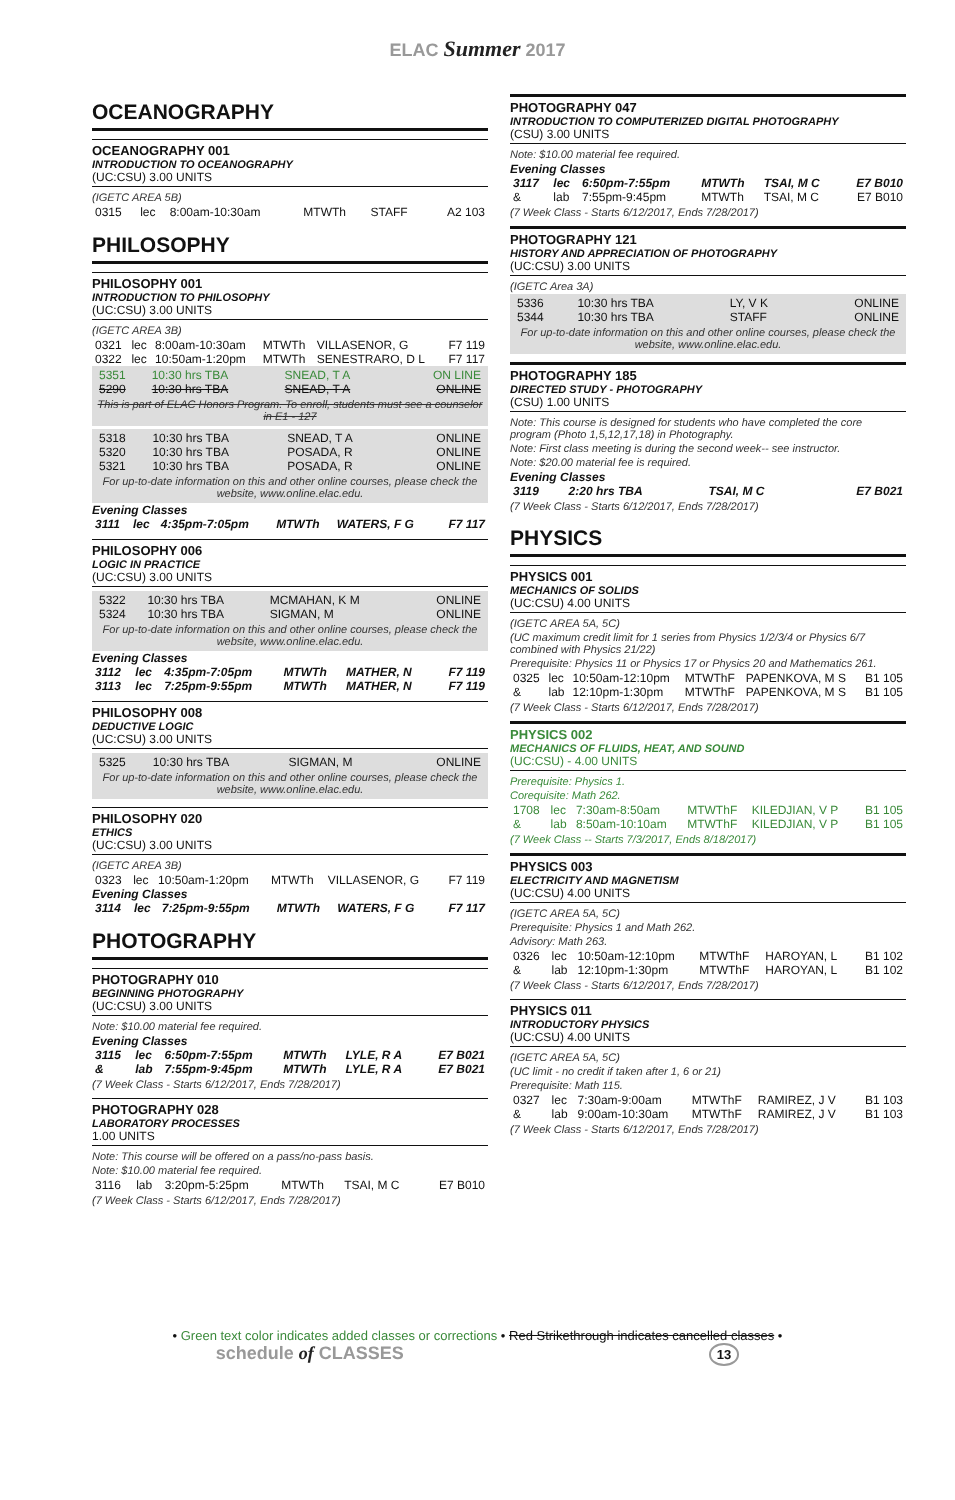ELAC Summer 2017
OCEANOGRAPHY
OCEANOGRAPHY 001
INTRODUCTION TO OCEANOGRAPHY
(UC:CSU) 3.00 UNITS
(IGETC AREA 5B)
| 0315 | lec | 8:00am-10:30am | MTWTh | STAFF | A2 103 |
PHILOSOPHY
PHILOSOPHY 001
INTRODUCTION TO PHILOSOPHY
(UC:CSU) 3.00 UNITS
(IGETC AREA 3B)
| 0321 | lec | 8:00am-10:30am | MTWTh | VILLASENOR, G | F7 119 |
| 0322 | lec | 10:50am-1:20pm | MTWTh | SENESTRARO, D L | F7 117 |
| 5351 | 10:30 hrs TBA | SNEAD, T A | ON LINE |
| 5290 | 10:30 hrs TBA | SNEAD, T A | ONLINE |
This is part of ELAC Honors Program. To enroll, students must see a counselor in E1 - 127
| 5318 | 10:30 hrs TBA | SNEAD, T A | ONLINE |
| 5320 | 10:30 hrs TBA | POSADA, R | ONLINE |
| 5321 | 10:30 hrs TBA | POSADA, R | ONLINE |
For up-to-date information on this and other online courses, please check the website, www.online.elac.edu.
Evening Classes
| 3111 | lec | 4:35pm-7:05pm | MTWTh | WATERS, F G | F7 117 |
PHILOSOPHY 006
LOGIC IN PRACTICE
(UC:CSU) 3.00 UNITS
| 5322 | 10:30 hrs TBA | MCMAHAN, K M | ONLINE |
| 5324 | 10:30 hrs TBA | SIGMAN, M | ONLINE |
For up-to-date information on this and other online courses, please check the website, www.online.elac.edu.
Evening Classes
| 3112 | lec | 4:35pm-7:05pm | MTWTh | MATHER, N | F7 119 |
| 3113 | lec | 7:25pm-9:55pm | MTWTh | MATHER, N | F7 119 |
PHILOSOPHY 008
DEDUCTIVE LOGIC
(UC:CSU) 3.00 UNITS
| 5325 | 10:30 hrs TBA | SIGMAN, M | ONLINE |
For up-to-date information on this and other online courses, please check the website, www.online.elac.edu.
PHILOSOPHY 020
ETHICS
(UC:CSU) 3.00 UNITS
(IGETC AREA 3B)
| 0323 | lec | 10:50am-1:20pm | MTWTh | VILLASENOR, G | F7 119 |
Evening Classes
| 3114 | lec | 7:25pm-9:55pm | MTWTh | WATERS, F G | F7 117 |
PHOTOGRAPHY
PHOTOGRAPHY 010
BEGINNING PHOTOGRAPHY
(UC:CSU) 3.00 UNITS
Note: $10.00 material fee required.
Evening Classes
| 3115 | lec | 6:50pm-7:55pm | MTWTh | LYLE, R A | E7 B021 |
| & | lab | 7:55pm-9:45pm | MTWTh | LYLE, R A | E7 B021 |
(7 Week Class - Starts 6/12/2017, Ends 7/28/2017)
PHOTOGRAPHY 028
LABORATORY PROCESSES
1.00 UNITS
Note: This course will be offered on a pass/no-pass basis.
Note: $10.00 material fee required.
| 3116 | lab | 3:20pm-5:25pm | MTWTh | TSAI, M C | E7 B010 |
(7 Week Class - Starts 6/12/2017, Ends 7/28/2017)
PHOTOGRAPHY 047
INTRODUCTION TO COMPUTERIZED DIGITAL PHOTOGRAPHY
(CSU) 3.00 UNITS
Note: $10.00 material fee required.
Evening Classes
| 3117 | lec | 6:50pm-7:55pm | MTWTh | TSAI, M C | E7 B010 |
| & | lab | 7:55pm-9:45pm | MTWTh | TSAI, M C | E7 B010 |
(7 Week Class - Starts 6/12/2017, Ends 7/28/2017)
PHOTOGRAPHY 121
HISTORY AND APPRECIATION OF PHOTOGRAPHY
(UC:CSU) 3.00 UNITS
(IGETC Area 3A)
| 5336 | 10:30 hrs TBA | LY, V K | ONLINE |
| 5344 | 10:30 hrs TBA | STAFF | ONLINE |
For up-to-date information on this and other online courses, please check the website, www.online.elac.edu.
PHOTOGRAPHY 185
DIRECTED STUDY - PHOTOGRAPHY
(CSU) 1.00 UNITS
Note: This course is designed for students who have completed the core program (Photo 1,5,12,17,18) in Photography.
Note: First class meeting is during the second week-- see instructor.
Note: $20.00 material fee is required.
Evening Classes
| 3119 | 2:20 hrs TBA | TSAI, M C | E7 B021 |
(7 Week Class - Starts 6/12/2017, Ends 7/28/2017)
PHYSICS
PHYSICS 001
MECHANICS OF SOLIDS
(UC:CSU) 4.00 UNITS
(IGETC AREA 5A, 5C)
(UC maximum credit limit for 1 series from Physics 1/2/3/4 or Physics 6/7 combined with Physics 21/22)
Prerequisite: Physics 11 or Physics 17 or Physics 20 and Mathematics 261.
| 0325 | lec | 10:50am-12:10pm | MTWThF | PAPENKOVA, M S | B1 105 |
| & | lab | 12:10pm-1:30pm | MTWThF | PAPENKOVA, M S | B1 105 |
(7 Week Class - Starts 6/12/2017, Ends 7/28/2017)
PHYSICS 002
MECHANICS OF FLUIDS, HEAT, AND SOUND
(UC:CSU) - 4.00 UNITS
Prerequisite: Physics 1.
Corequisite: Math 262.
| 1708 | lec | 7:30am-8:50am | MTWThF | KILEDJIAN, V P | B1 105 |
| & | lab | 8:50am-10:10am | MTWThF | KILEDJIAN, V P | B1 105 |
(7 Week Class -- Starts 7/3/2017, Ends 8/18/2017)
PHYSICS 003
ELECTRICITY AND MAGNETISM
(UC:CSU) 4.00 UNITS
(IGETC AREA 5A, 5C)
Prerequisite: Physics 1 and Math 262.
Advisory: Math 263.
| 0326 | lec | 10:50am-12:10pm | MTWThF | HAROYAN, L | B1 102 |
| & | lab | 12:10pm-1:30pm | MTWThF | HAROYAN, L | B1 102 |
(7 Week Class - Starts 6/12/2017, Ends 7/28/2017)
PHYSICS 011
INTRODUCTORY PHYSICS
(UC:CSU) 4.00 UNITS
(IGETC AREA 5A, 5C)
(UC limit - no credit if taken after 1, 6 or 21)
Prerequisite: Math 115.
| 0327 | lec | 7:30am-9:00am | MTWThF | RAMIREZ, J V | B1 103 |
| & | lab | 9:00am-10:30am | MTWThF | RAMIREZ, J V | B1 103 |
(7 Week Class - Starts 6/12/2017, Ends 7/28/2017)
• Green text color indicates added classes or corrections • Red Strikethrough indicates cancelled classes •
schedule of CLASSES 13